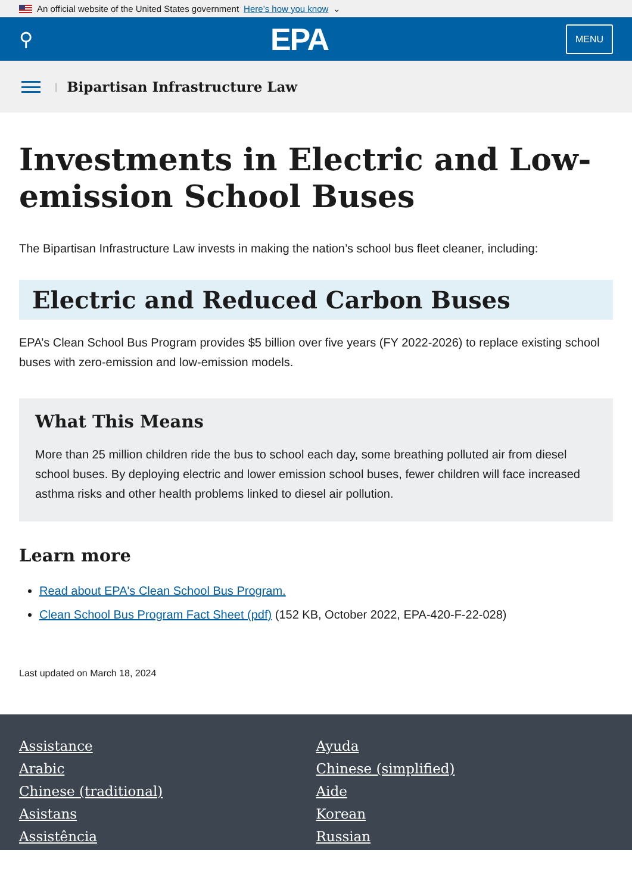An official website of the United States government Here’s how you know ⌄
⚲ EPA MENU
| Bipartisan Infrastructure Law
Investments in Electric and Low-emission School Buses
The Bipartisan Infrastructure Law invests in making the nation’s school bus fleet cleaner, including:
Electric and Reduced Carbon Buses
EPA’s Clean School Bus Program provides $5 billion over five years (FY 2022-2026) to replace existing school buses with zero-emission and low-emission models.
What This Means
More than 25 million children ride the bus to school each day, some breathing polluted air from diesel school buses. By deploying electric and lower emission school buses, fewer children will face increased asthma risks and other health problems linked to diesel air pollution.
Learn more
Read about EPA's Clean School Bus Program.
Clean School Bus Program Fact Sheet (pdf) (152 KB, October 2022, EPA-420-F-22-028)
Last updated on March 18, 2024
Assistance Ayuda Arabic Chinese (simplified) Chinese (traditional) Aide Asistans Korean Assistência Russian